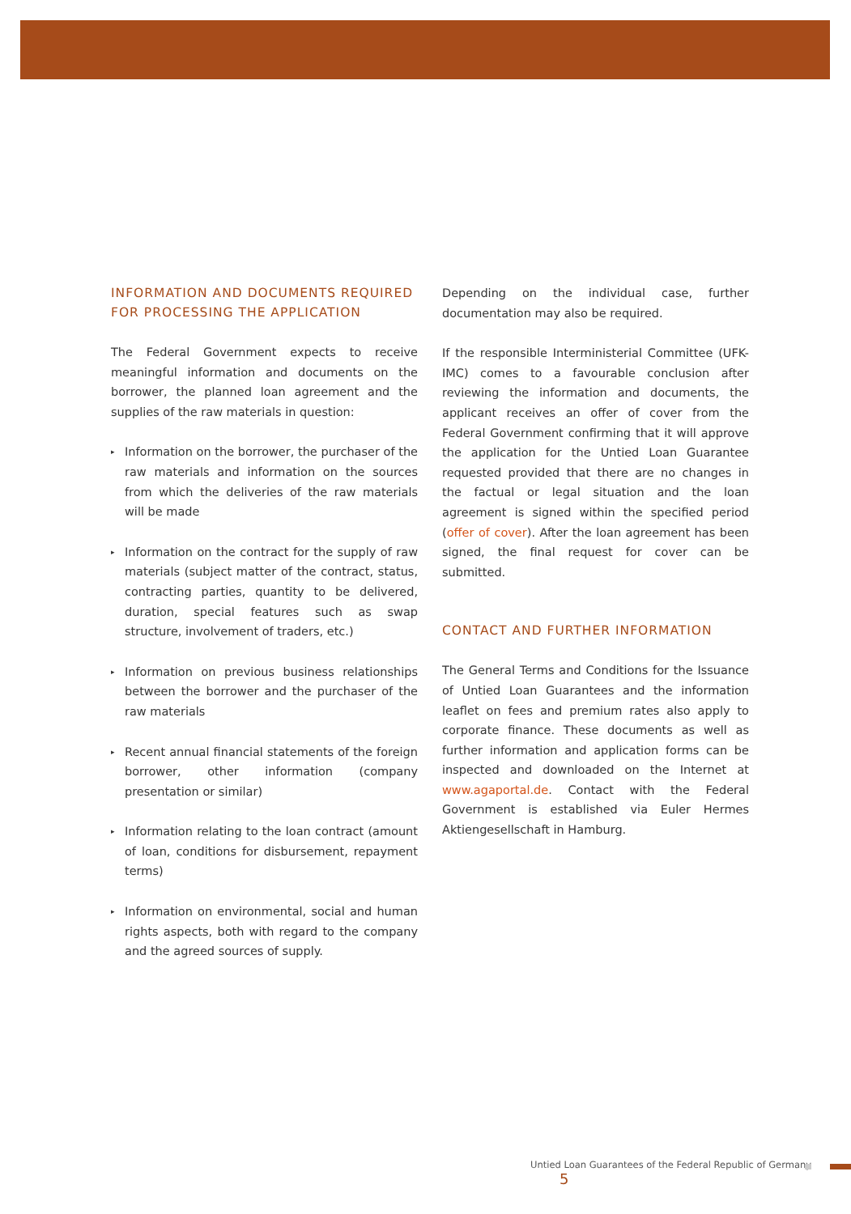INFORMATION AND DOCUMENTS REQUIRED FOR PROCESSING THE APPLICATION
The Federal Government expects to receive meaningful information and documents on the borrower, the planned loan agreement and the supplies of the raw materials in question:
▸ Information on the borrower, the purchaser of the raw materials and information on the sources from which the deliveries of the raw materials will be made
▸ Information on the contract for the supply of raw materials (subject matter of the contract, status, contracting parties, quantity to be delivered, duration, special features such as swap structure, involvement of traders, etc.)
▸ Information on previous business relationships between the borrower and the purchaser of the raw materials
▸ Recent annual financial statements of the foreign borrower, other information (company presentation or similar)
▸ Information relating to the loan contract (amount of loan, conditions for disbursement, repayment terms)
▸ Information on environmental, social and human rights aspects, both with regard to the company and the agreed sources of supply.
Depending on the individual case, further documentation may also be required.
If the responsible Interministerial Committee (UFK-IMC) comes to a favourable conclusion after reviewing the information and documents, the applicant receives an offer of cover from the Federal Government confirming that it will approve the application for the Untied Loan Guarantee requested provided that there are no changes in the factual or legal situation and the loan agreement is signed within the specified period (offer of cover). After the loan agreement has been signed, the final request for cover can be submitted.
CONTACT AND FURTHER INFORMATION
The General Terms and Conditions for the Issuance of Untied Loan Guarantees and the information leaflet on fees and premium rates also apply to corporate finance. These documents as well as further information and application forms can be inspected and downloaded on the Internet at www.agaportal.de. Contact with the Federal Government is established via Euler Hermes Aktiengesellschaft in Hamburg.
Untied Loan Guarantees of the Federal Republic of Germany 5